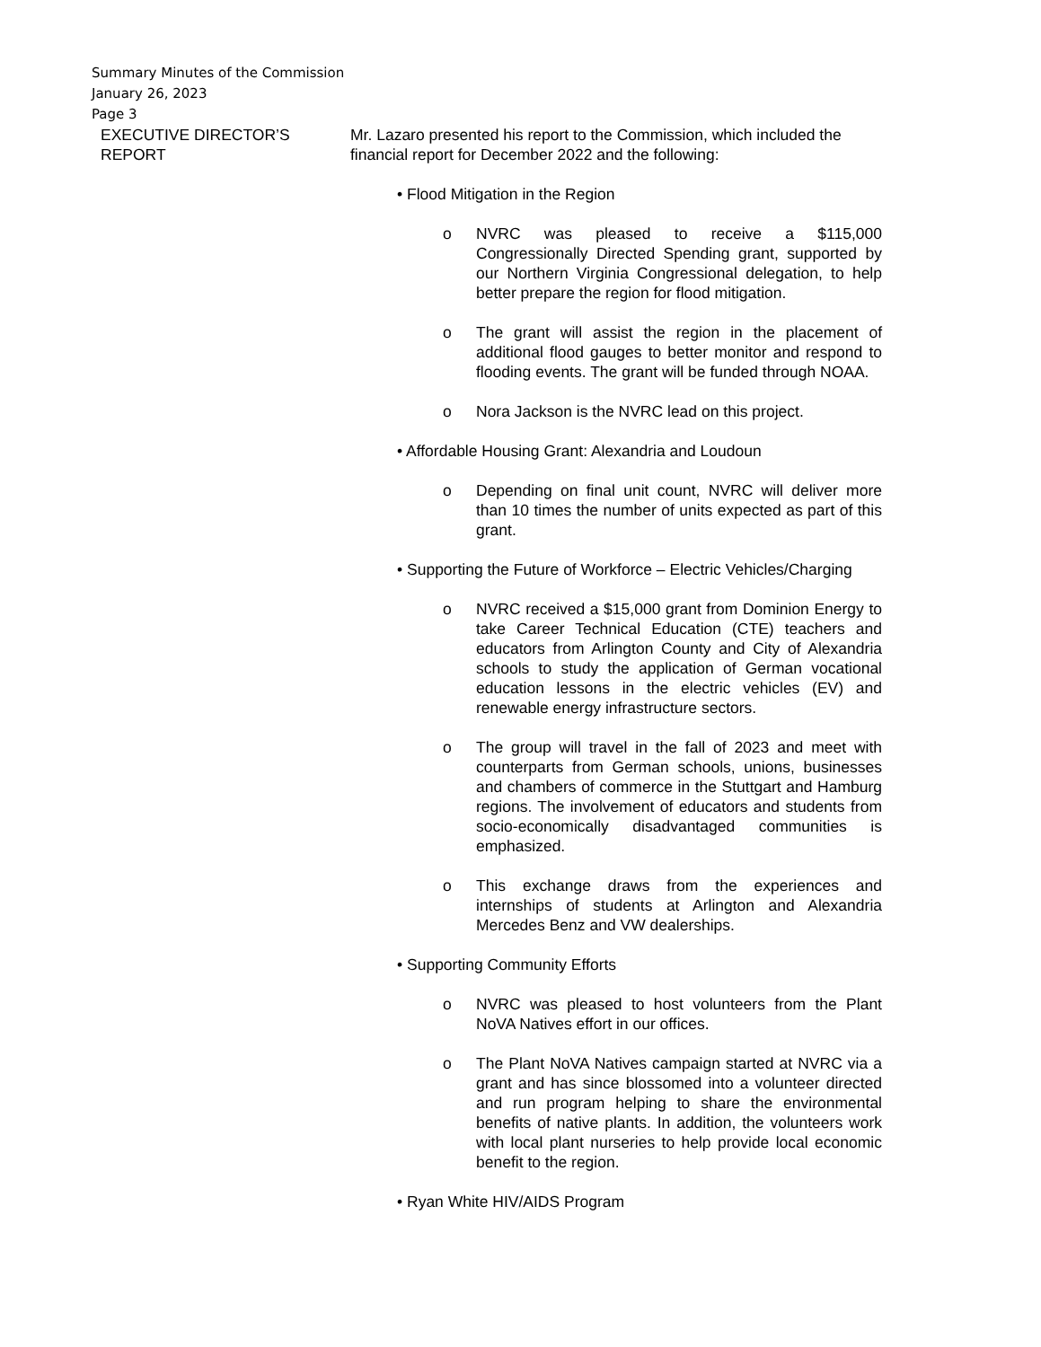Summary Minutes of the Commission
January 26, 2023
Page 3
EXECUTIVE DIRECTOR’S
REPORT
Mr. Lazaro presented his report to the Commission, which included the financial report for December 2022 and the following:
• Flood Mitigation in the Region
o NVRC was pleased to receive a $115,000 Congressionally Directed Spending grant, supported by our Northern Virginia Congressional delegation, to help better prepare the region for flood mitigation.
o The grant will assist the region in the placement of additional flood gauges to better monitor and respond to flooding events. The grant will be funded through NOAA.
o Nora Jackson is the NVRC lead on this project.
• Affordable Housing Grant: Alexandria and Loudoun
o Depending on final unit count, NVRC will deliver more than 10 times the number of units expected as part of this grant.
• Supporting the Future of Workforce – Electric Vehicles/Charging
o NVRC received a $15,000 grant from Dominion Energy to take Career Technical Education (CTE) teachers and educators from Arlington County and City of Alexandria schools to study the application of German vocational education lessons in the electric vehicles (EV) and renewable energy infrastructure sectors.
o The group will travel in the fall of 2023 and meet with counterparts from German schools, unions, businesses and chambers of commerce in the Stuttgart and Hamburg regions. The involvement of educators and students from socio-economically disadvantaged communities is emphasized.
o This exchange draws from the experiences and internships of students at Arlington and Alexandria Mercedes Benz and VW dealerships.
• Supporting Community Efforts
o NVRC was pleased to host volunteers from the Plant NoVA Natives effort in our offices.
o The Plant NoVA Natives campaign started at NVRC via a grant and has since blossomed into a volunteer directed and run program helping to share the environmental benefits of native plants. In addition, the volunteers work with local plant nurseries to help provide local economic benefit to the region.
• Ryan White HIV/AIDS Program